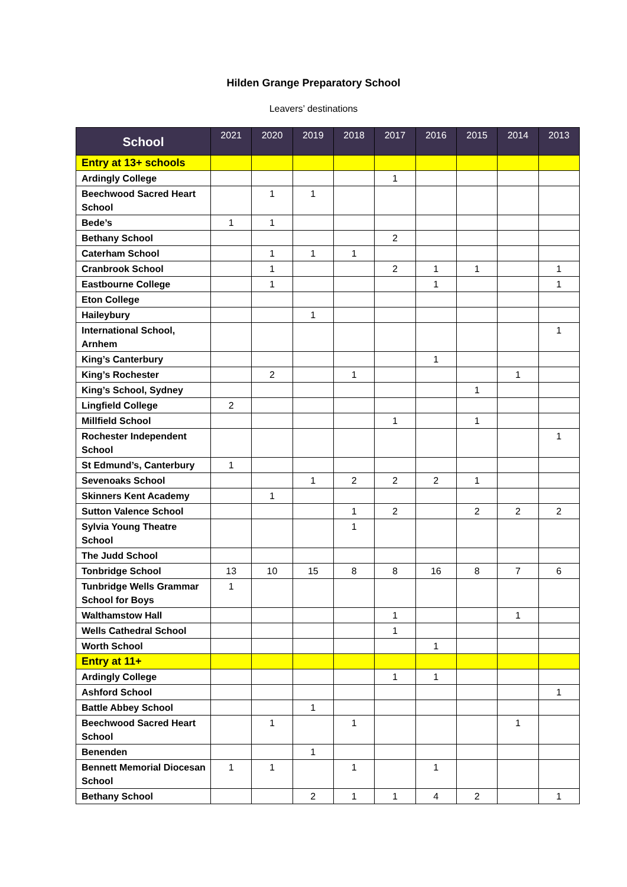Hilden Grange Preparatory School
Leavers’ destinations
| School | 2021 | 2020 | 2019 | 2018 | 2017 | 2016 | 2015 | 2014 | 2013 |
| --- | --- | --- | --- | --- | --- | --- | --- | --- | --- |
| Entry at 13+ schools | | | | | | | | | |
| Ardingly College | | | | | 1 | | | | |
| Beechwood Sacred Heart School | | 1 | 1 | | | | | | |
| Bede’s | 1 | 1 | | | | | | | |
| Bethany School | | | | | 2 | | | | |
| Caterham School | | 1 | 1 | 1 | | | | | |
| Cranbrook School | | 1 | | | 2 | 1 | 1 | | 1 |
| Eastbourne College | | 1 | | | | 1 | | | 1 |
| Eton College | | | | | | | | | |
| Haileybury | | | 1 | | | | | | |
| International School, Arnhem | | | | | | | | | 1 |
| King’s Canterbury | | | | | | 1 | | | |
| King’s Rochester | | 2 | | 1 | | | | 1 | |
| King’s School, Sydney | | | | | | | 1 | | |
| Lingfield College | 2 | | | | | | | | |
| Millfield School | | | | | 1 | | 1 | | |
| Rochester Independent School | | | | | | | | | 1 |
| St Edmund’s, Canterbury | 1 | | | | | | | | |
| Sevenoaks School | | | 1 | 2 | 2 | 2 | 1 | | |
| Skinners Kent Academy | | 1 | | | | | | | |
| Sutton Valence School | | | | 1 | 2 | | 2 | 2 | 2 |
| Sylvia Young Theatre School | | | | 1 | | | | | |
| The Judd School | | | | | | | | | |
| Tonbridge School | 13 | 10 | 15 | 8 | 8 | 16 | 8 | 7 | 6 |
| Tunbridge Wells Grammar School for Boys | 1 | | | | | | | | |
| Walthamstow Hall | | | | | 1 | | | 1 | |
| Wells Cathedral School | | | | | 1 | | | | |
| Worth School | | | | | | 1 | | | |
| Entry at 11+ | | | | | | | | | |
| Ardingly College | | | | | 1 | 1 | | | |
| Ashford School | | | | | | | | | 1 |
| Battle Abbey School | | | 1 | | | | | | |
| Beechwood Sacred Heart School | | 1 | | 1 | | | | 1 | |
| Benenden | | | 1 | | | | | | |
| Bennett Memorial Diocesan School | 1 | 1 | | 1 | | 1 | | | |
| Bethany School | | | 2 | 1 | 1 | 4 | 2 | | 1 |